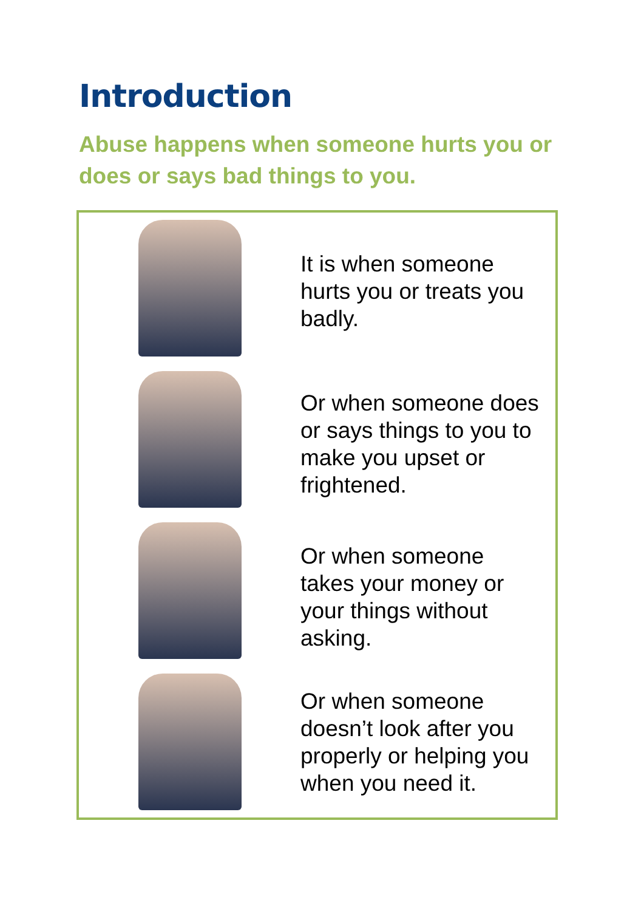Introduction
Abuse happens when someone hurts you or does or says bad things to you.
It is when someone
hurts you or treats you
badly.
Or when someone does
or says things to you to
make you upset or
frightened.
Or when someone
takes your money or
your things without
asking.
Or when someone
doesn’t look after you
properly or helping you
when you need it.